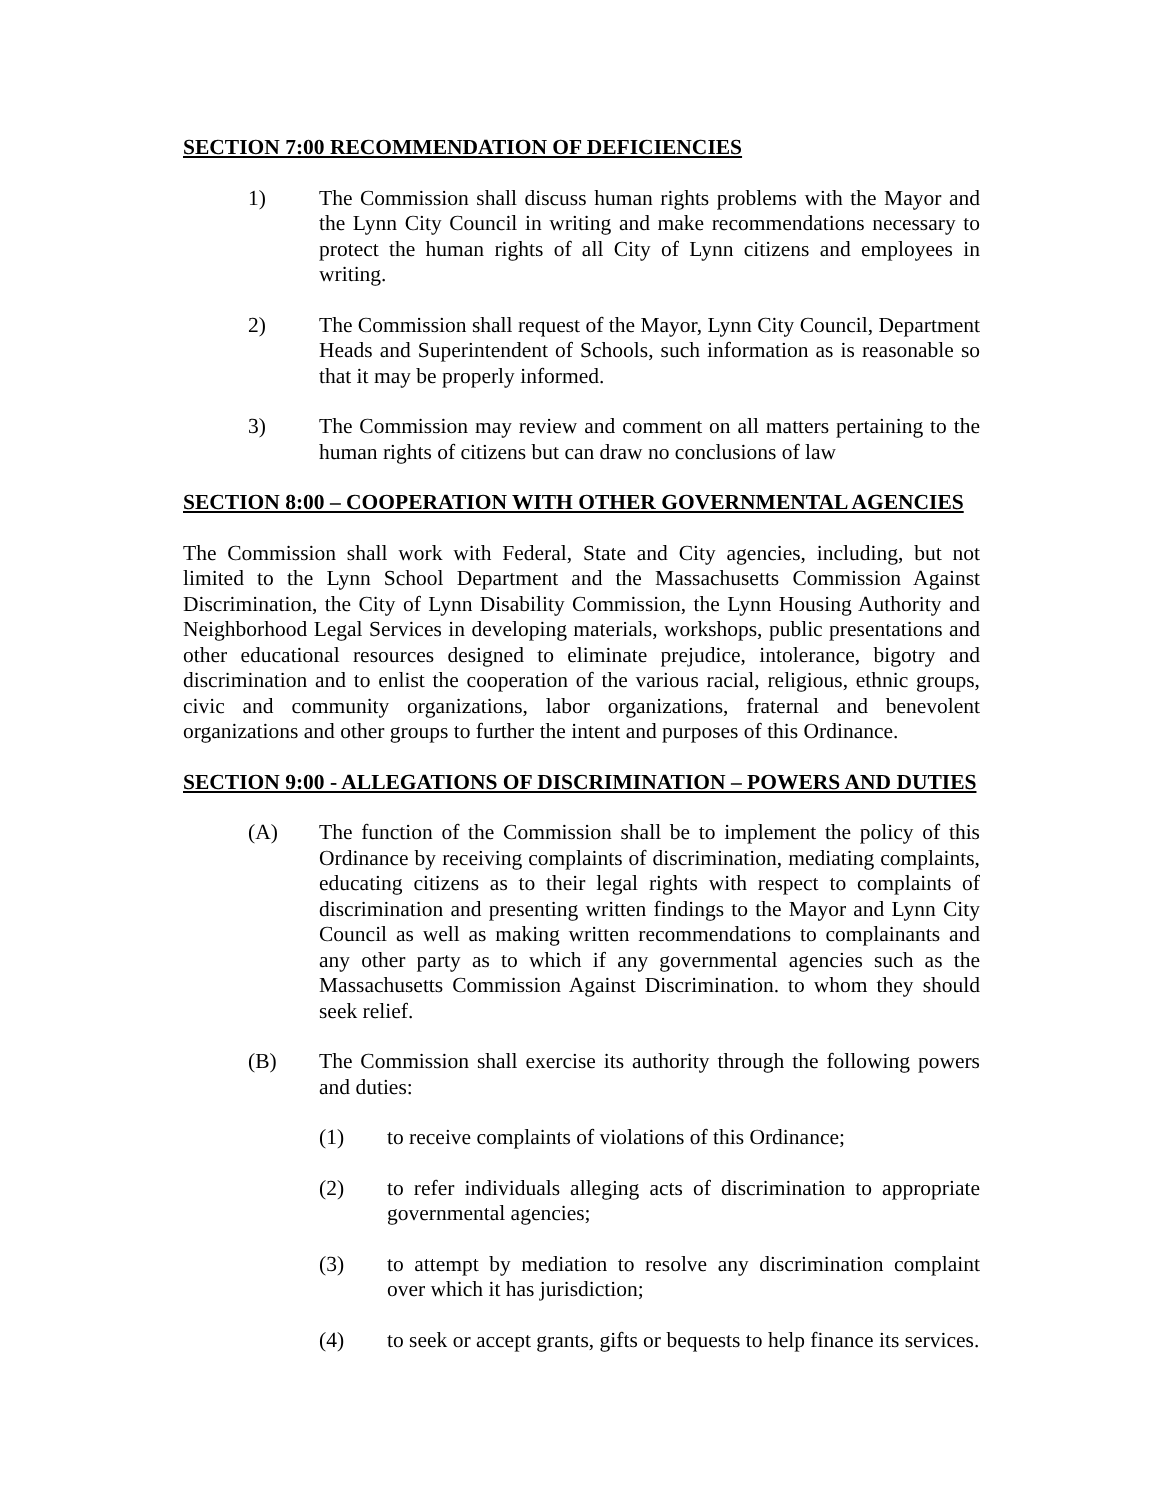SECTION 7:00 RECOMMENDATION OF DEFICIENCIES
1) The Commission shall discuss human rights problems with the Mayor and the Lynn City Council in writing and make recommendations necessary to protect the human rights of all City of Lynn citizens and employees in writing.
2) The Commission shall request of the Mayor, Lynn City Council, Department Heads and Superintendent of Schools, such information as is reasonable so that it may be properly informed.
3) The Commission may review and comment on all matters pertaining to the human rights of citizens but can draw no conclusions of law
SECTION 8:00 – COOPERATION WITH OTHER GOVERNMENTAL AGENCIES
The Commission shall work with Federal, State and City agencies, including, but not limited to the Lynn School Department and the Massachusetts Commission Against Discrimination, the City of Lynn Disability Commission, the Lynn Housing Authority and Neighborhood Legal Services in developing materials, workshops, public presentations and other educational resources designed to eliminate prejudice, intolerance, bigotry and discrimination and to enlist the cooperation of the various racial, religious, ethnic groups, civic and community organizations, labor organizations, fraternal and benevolent organizations and other groups to further the intent and purposes of this Ordinance.
SECTION 9:00 - ALLEGATIONS OF DISCRIMINATION – POWERS AND DUTIES
(A) The function of the Commission shall be to implement the policy of this Ordinance by receiving complaints of discrimination, mediating complaints, educating citizens as to their legal rights with respect to complaints of discrimination and presenting written findings to the Mayor and Lynn City Council as well as making written recommendations to complainants and any other party as to which if any governmental agencies such as the Massachusetts Commission Against Discrimination. to whom they should seek relief.
(B) The Commission shall exercise its authority through the following powers and duties:
(1) to receive complaints of violations of this Ordinance;
(2) to refer individuals alleging acts of discrimination to appropriate governmental agencies;
(3) to attempt by mediation to resolve any discrimination complaint over which it has jurisdiction;
(4) to seek or accept grants, gifts or bequests to help finance its services.